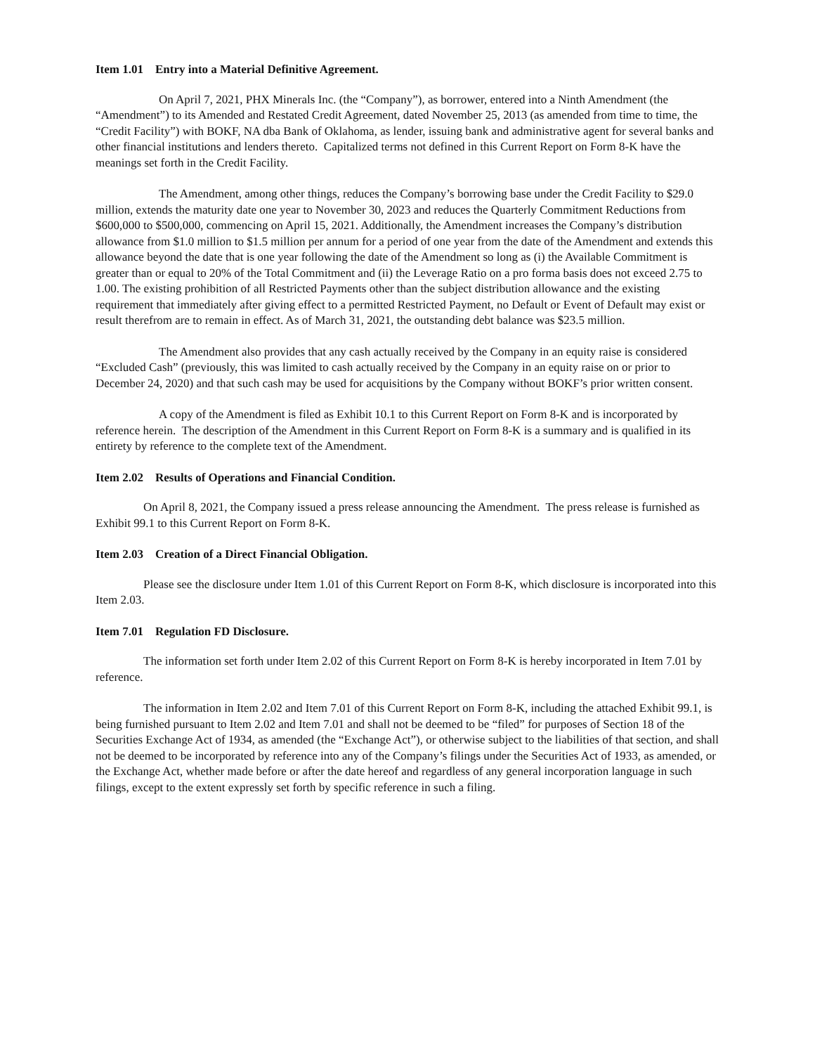Item 1.01 Entry into a Material Definitive Agreement.
On April 7, 2021, PHX Minerals Inc. (the “Company”), as borrower, entered into a Ninth Amendment (the “Amendment”) to its Amended and Restated Credit Agreement, dated November 25, 2013 (as amended from time to time, the “Credit Facility”) with BOKF, NA dba Bank of Oklahoma, as lender, issuing bank and administrative agent for several banks and other financial institutions and lenders thereto. Capitalized terms not defined in this Current Report on Form 8-K have the meanings set forth in the Credit Facility.
The Amendment, among other things, reduces the Company’s borrowing base under the Credit Facility to $29.0 million, extends the maturity date one year to November 30, 2023 and reduces the Quarterly Commitment Reductions from $600,000 to $500,000, commencing on April 15, 2021. Additionally, the Amendment increases the Company’s distribution allowance from $1.0 million to $1.5 million per annum for a period of one year from the date of the Amendment and extends this allowance beyond the date that is one year following the date of the Amendment so long as (i) the Available Commitment is greater than or equal to 20% of the Total Commitment and (ii) the Leverage Ratio on a pro forma basis does not exceed 2.75 to 1.00. The existing prohibition of all Restricted Payments other than the subject distribution allowance and the existing requirement that immediately after giving effect to a permitted Restricted Payment, no Default or Event of Default may exist or result therefrom are to remain in effect. As of March 31, 2021, the outstanding debt balance was $23.5 million.
The Amendment also provides that any cash actually received by the Company in an equity raise is considered “Excluded Cash” (previously, this was limited to cash actually received by the Company in an equity raise on or prior to December 24, 2020) and that such cash may be used for acquisitions by the Company without BOKF’s prior written consent.
A copy of the Amendment is filed as Exhibit 10.1 to this Current Report on Form 8-K and is incorporated by reference herein. The description of the Amendment in this Current Report on Form 8-K is a summary and is qualified in its entirety by reference to the complete text of the Amendment.
Item 2.02 Results of Operations and Financial Condition.
On April 8, 2021, the Company issued a press release announcing the Amendment. The press release is furnished as Exhibit 99.1 to this Current Report on Form 8-K.
Item 2.03 Creation of a Direct Financial Obligation.
Please see the disclosure under Item 1.01 of this Current Report on Form 8-K, which disclosure is incorporated into this Item 2.03.
Item 7.01 Regulation FD Disclosure.
The information set forth under Item 2.02 of this Current Report on Form 8-K is hereby incorporated in Item 7.01 by reference.
The information in Item 2.02 and Item 7.01 of this Current Report on Form 8-K, including the attached Exhibit 99.1, is being furnished pursuant to Item 2.02 and Item 7.01 and shall not be deemed to be “filed” for purposes of Section 18 of the Securities Exchange Act of 1934, as amended (the “Exchange Act”), or otherwise subject to the liabilities of that section, and shall not be deemed to be incorporated by reference into any of the Company’s filings under the Securities Act of 1933, as amended, or the Exchange Act, whether made before or after the date hereof and regardless of any general incorporation language in such filings, except to the extent expressly set forth by specific reference in such a filing.